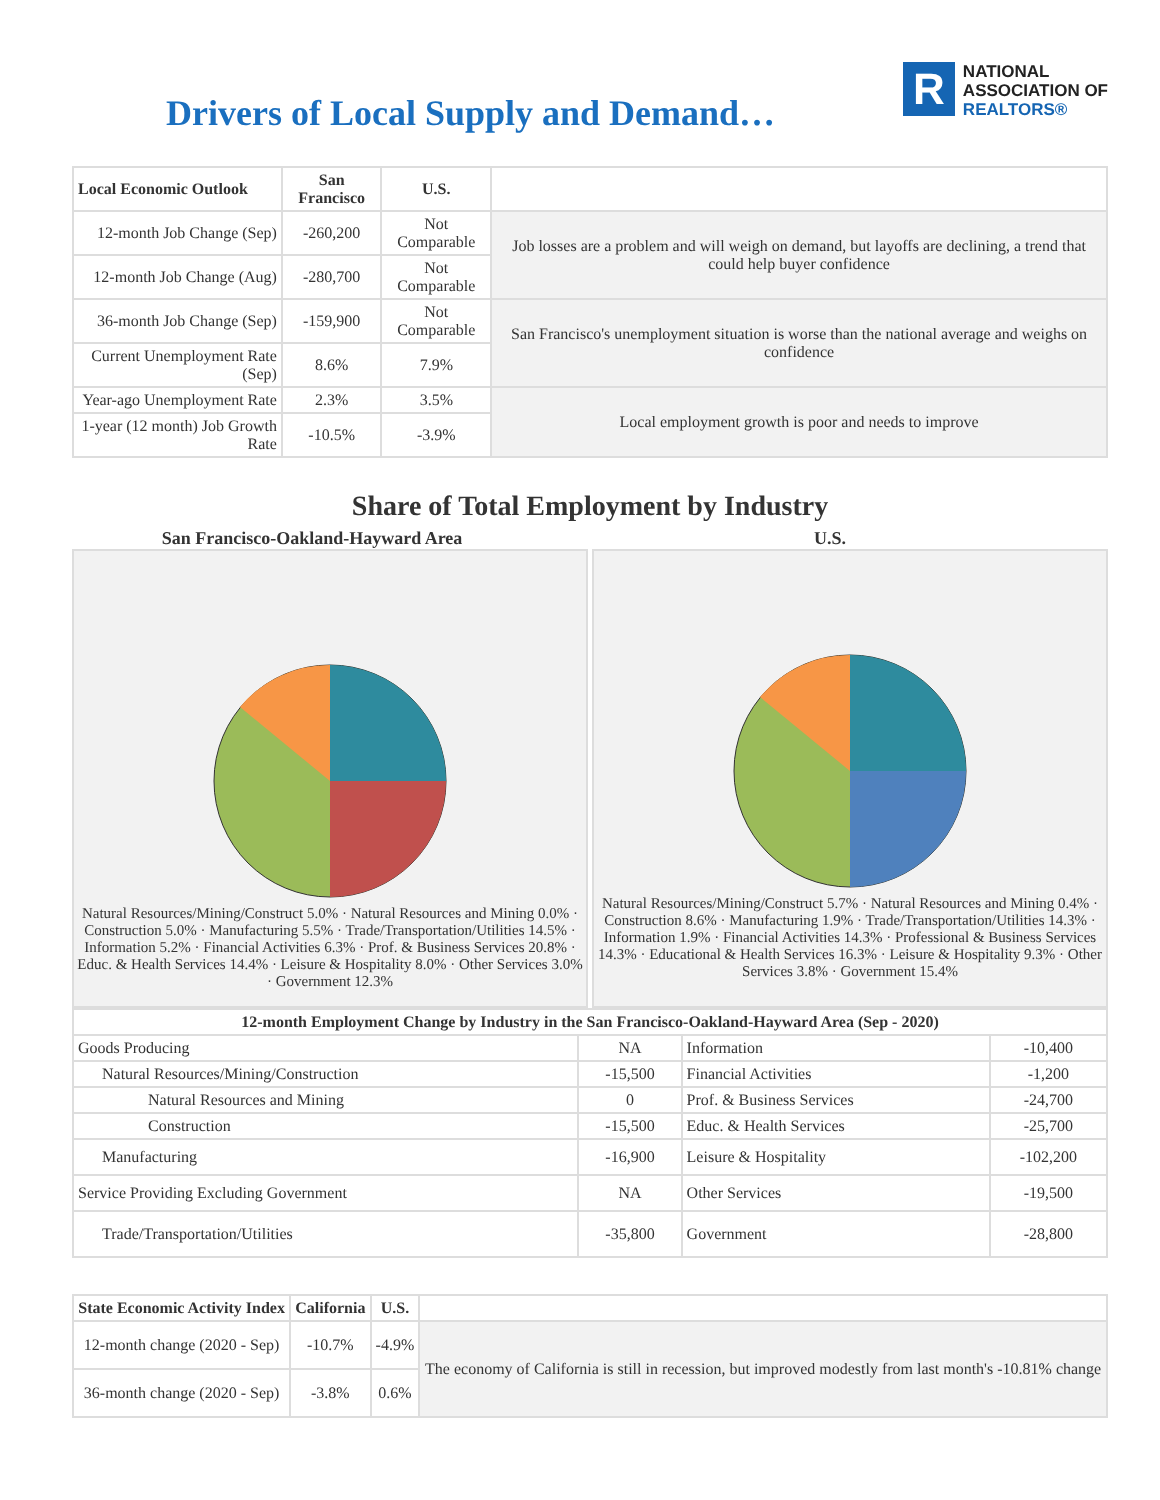Drivers of Local Supply and Demand…
R
NATIONAL
ASSOCIATION OF
REALTORS®
| Local Economic Outlook | San Francisco | U.S. | |
| --- | --- | --- | --- |
| 12-month Job Change (Sep) | -260,200 | Not Comparable | Job losses are a problem and will weigh on demand, but layoffs are declining, a trend that could help buyer confidence |
| 12-month Job Change (Aug) | -280,700 | Not Comparable | |
| 36-month Job Change (Sep) | -159,900 | Not Comparable | San Francisco's unemployment situation is worse than the national average and weighs on confidence |
| Current Unemployment Rate (Sep) | 8.6% | 7.9% | |
| Year-ago Unemployment Rate | 2.3% | 3.5% | Local employment growth is poor and needs to improve |
| 1-year (12 month) Job Growth Rate | -10.5% | -3.9% | |
Share of Total Employment by Industry
San Francisco-Oakland-Hayward Area U.S.
Natural Resources/Mining/Construct 5.0% · Natural Resources and Mining 0.0% · Construction 5.0% · Manufacturing 5.5% · Trade/Transportation/Utilities 14.5% · Information 5.2% · Financial Activities 6.3% · Prof. & Business Services 20.8% · Educ. & Health Services 14.4% · Leisure & Hospitality 8.0% · Other Services 3.0% · Government 12.3%
Natural Resources/Mining/Construct 5.7% · Natural Resources and Mining 0.4% · Construction 8.6% · Manufacturing 1.9% · Trade/Transportation/Utilities 14.3% · Information 1.9% · Financial Activities 14.3% · Professional & Business Services 14.3% · Educational & Health Services 16.3% · Leisure & Hospitality 9.3% · Other Services 3.8% · Government 15.4%
| 12-month Employment Change by Industry in the San Francisco-Oakland-Hayward Area (Sep - 2020) | | | |
| --- | --- | --- | --- |
| Goods Producing | NA | Information | -10,400 |
| Natural Resources/Mining/Construction | -15,500 | Financial Activities | -1,200 |
| Natural Resources and Mining | 0 | Prof. & Business Services | -24,700 |
| Construction | -15,500 | Educ. & Health Services | -25,700 |
| Manufacturing | -16,900 | Leisure & Hospitality | -102,200 |
| Service Providing Excluding Government | NA | Other Services | -19,500 |
| Trade/Transportation/Utilities | -35,800 | Government | -28,800 |
| State Economic Activity Index | California | U.S. | |
| --- | --- | --- | --- |
| 12-month change (2020 - Sep) | -10.7% | -4.9% | The economy of California is still in recession, but improved modestly from last month's -10.81% change |
| 36-month change (2020 - Sep) | -3.8% | 0.6% | |